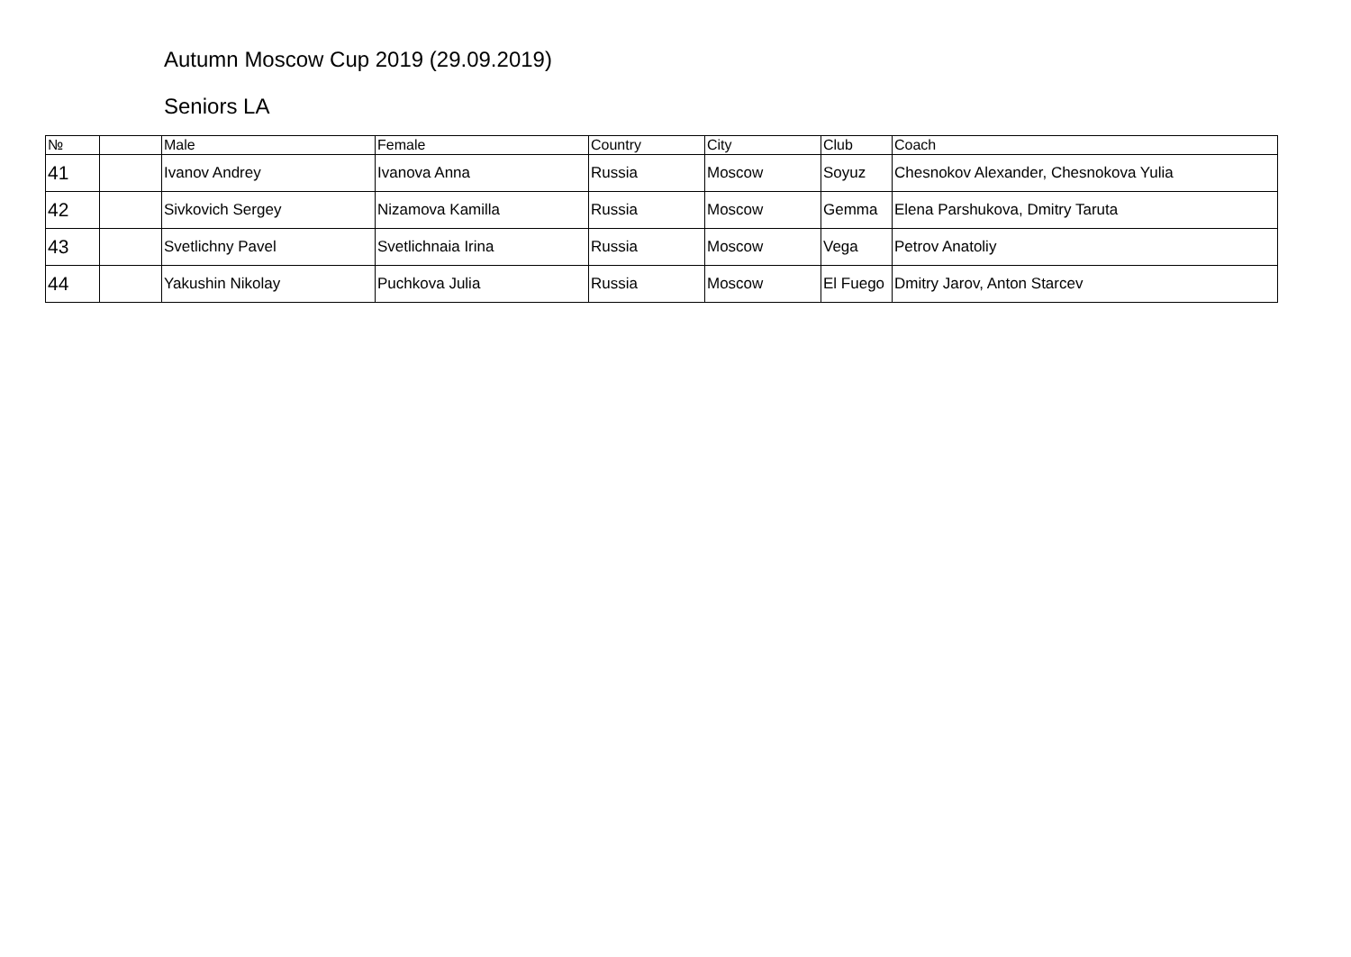Autumn Moscow Cup 2019 (29.09.2019)
Seniors LA
| № | | Male | Female | Country | City | Club | Coach |
| --- | --- | --- | --- | --- | --- | --- | --- |
| 41 | | Ivanov Andrey | Ivanova Anna | Russia | Moscow | Soyuz | Chesnokov Alexander, Chesnokova Yulia |
| 42 | | Sivkovich Sergey | Nizamova Kamilla | Russia | Moscow | Gemma | Elena Parshukova, Dmitry Taruta |
| 43 | | Svetlichny Pavel | Svetlichnaia Irina | Russia | Moscow | Vega | Petrov Anatoliy |
| 44 | | Yakushin Nikolay | Puchkova Julia | Russia | Moscow | El Fuego | Dmitry Jarov, Anton Starcev |